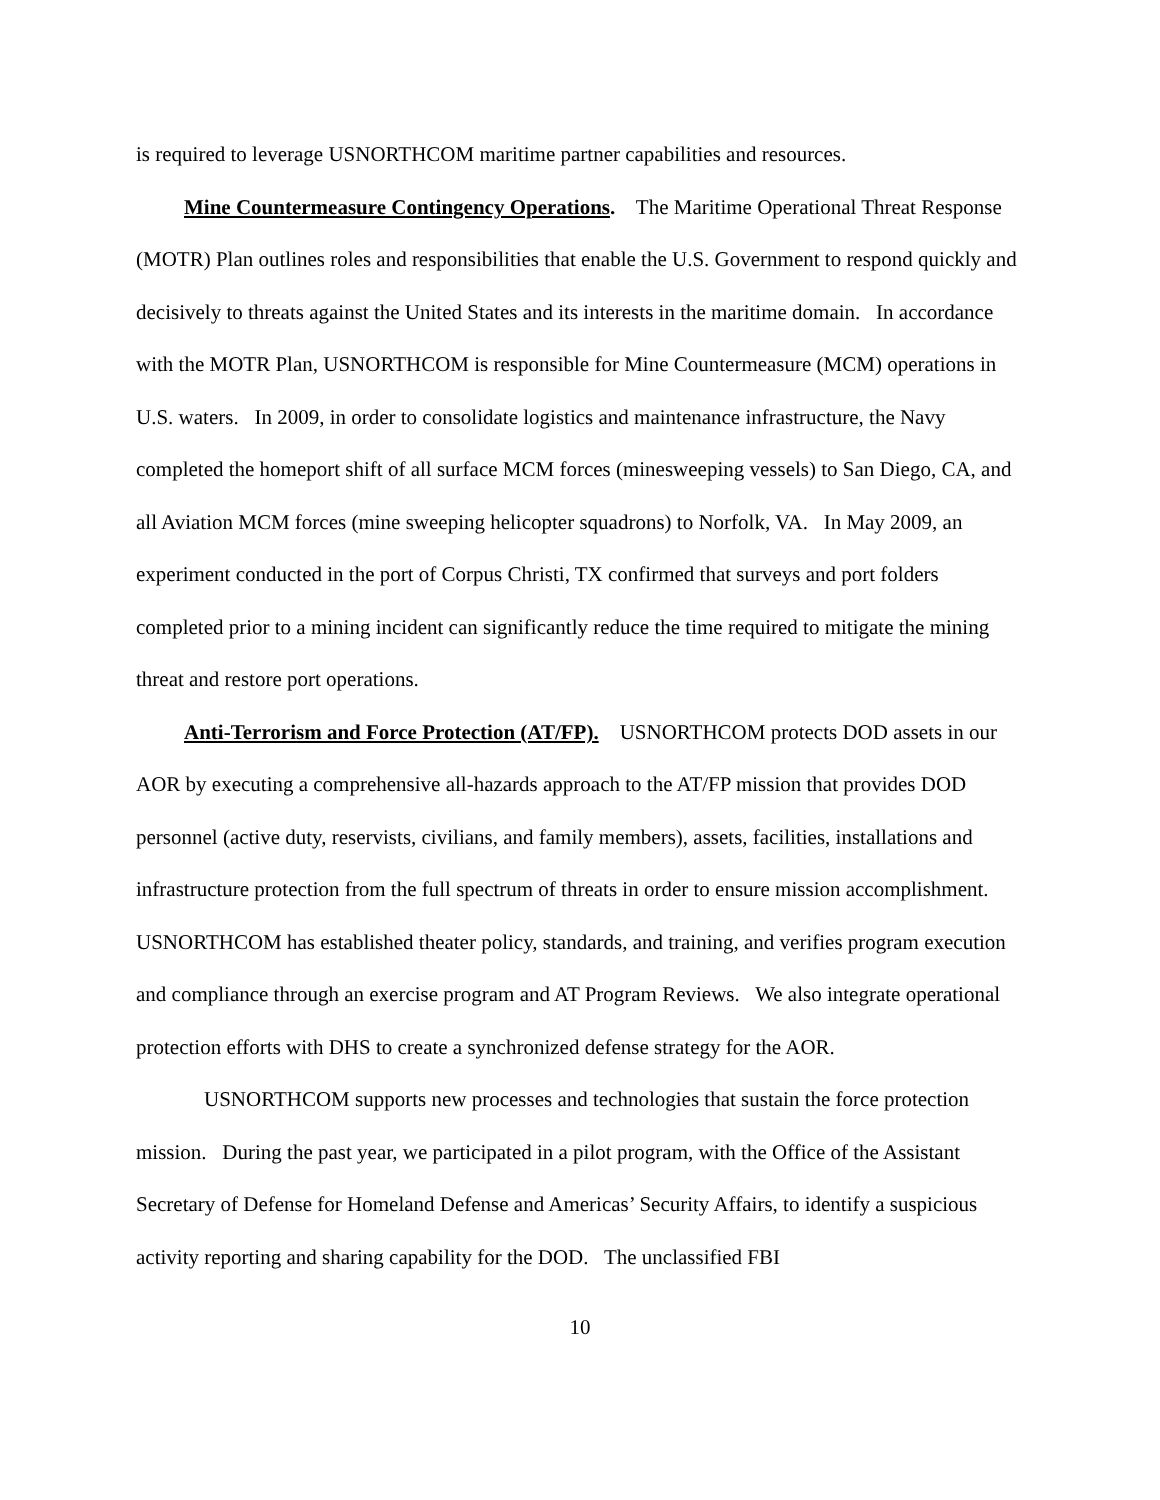is required to leverage USNORTHCOM maritime partner capabilities and resources.
Mine Countermeasure Contingency Operations. The Maritime Operational Threat Response (MOTR) Plan outlines roles and responsibilities that enable the U.S. Government to respond quickly and decisively to threats against the United States and its interests in the maritime domain. In accordance with the MOTR Plan, USNORTHCOM is responsible for Mine Countermeasure (MCM) operations in U.S. waters. In 2009, in order to consolidate logistics and maintenance infrastructure, the Navy completed the homeport shift of all surface MCM forces (minesweeping vessels) to San Diego, CA, and all Aviation MCM forces (mine sweeping helicopter squadrons) to Norfolk, VA. In May 2009, an experiment conducted in the port of Corpus Christi, TX confirmed that surveys and port folders completed prior to a mining incident can significantly reduce the time required to mitigate the mining threat and restore port operations.
Anti-Terrorism and Force Protection (AT/FP). USNORTHCOM protects DOD assets in our AOR by executing a comprehensive all-hazards approach to the AT/FP mission that provides DOD personnel (active duty, reservists, civilians, and family members), assets, facilities, installations and infrastructure protection from the full spectrum of threats in order to ensure mission accomplishment. USNORTHCOM has established theater policy, standards, and training, and verifies program execution and compliance through an exercise program and AT Program Reviews. We also integrate operational protection efforts with DHS to create a synchronized defense strategy for the AOR.
USNORTHCOM supports new processes and technologies that sustain the force protection mission. During the past year, we participated in a pilot program, with the Office of the Assistant Secretary of Defense for Homeland Defense and Americas’ Security Affairs, to identify a suspicious activity reporting and sharing capability for the DOD. The unclassified FBI
10